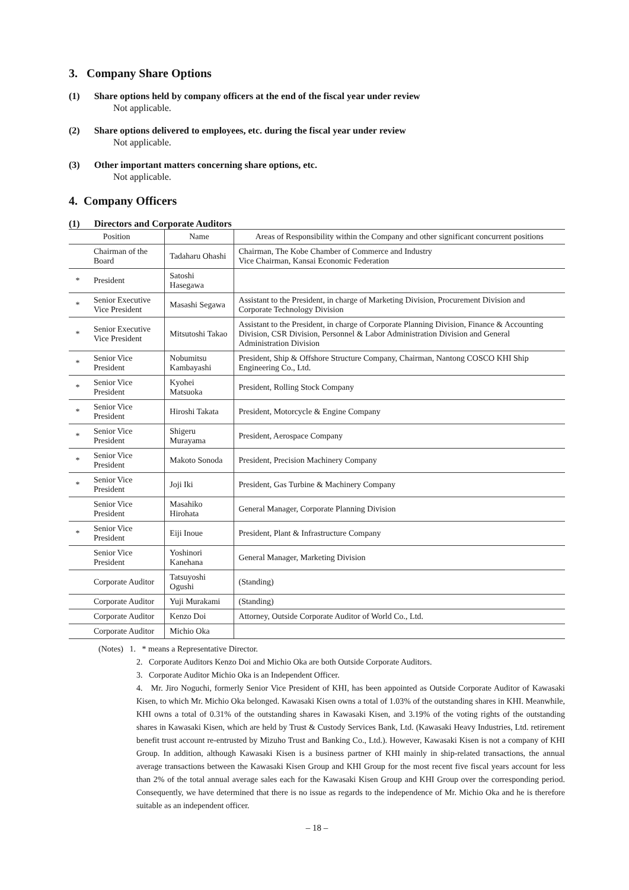3. Company Share Options
(1) Share options held by company officers at the end of the fiscal year under review
Not applicable.
(2) Share options delivered to employees, etc. during the fiscal year under review
Not applicable.
(3) Other important matters concerning share options, etc.
Not applicable.
4. Company Officers
(1) Directors and Corporate Auditors
| Position | | Name | Areas of Responsibility within the Company and other significant concurrent positions |
| --- | --- | --- | --- |
| | Chairman of the Board | Tadaharu Ohashi | Chairman, The Kobe Chamber of Commerce and Industry Vice Chairman, Kansai Economic Federation |
| * | President | Satoshi Hasegawa | |
| * | Senior Executive Vice President | Masashi Segawa | Assistant to the President, in charge of Marketing Division, Procurement Division and Corporate Technology Division |
| * | Senior Executive Vice President | Mitsutoshi Takao | Assistant to the President, in charge of Corporate Planning Division, Finance & Accounting Division, CSR Division, Personnel & Labor Administration Division and General Administration Division |
| * | Senior Vice President | Nobumitsu Kambayashi | President, Ship & Offshore Structure Company, Chairman, Nantong COSCO KHI Ship Engineering Co., Ltd. |
| * | Senior Vice President | Kyohei Matsuoka | President, Rolling Stock Company |
| * | Senior Vice President | Hiroshi Takata | President, Motorcycle & Engine Company |
| * | Senior Vice President | Shigeru Murayama | President, Aerospace Company |
| * | Senior Vice President | Makoto Sonoda | President, Precision Machinery Company |
| * | Senior Vice President | Joji Iki | President, Gas Turbine & Machinery Company |
| | Senior Vice President | Masahiko Hirohata | General Manager, Corporate Planning Division |
| * | Senior Vice President | Eiji Inoue | President, Plant & Infrastructure Company |
| | Senior Vice President | Yoshinori Kanehana | General Manager, Marketing Division |
| | Corporate Auditor | Tatsuyoshi Ogushi | (Standing) |
| | Corporate Auditor | Yuji Murakami | (Standing) |
| | Corporate Auditor | Kenzo Doi | Attorney, Outside Corporate Auditor of World Co., Ltd. |
| | Corporate Auditor | Michio Oka | |
(Notes) 1. * means a Representative Director.
2. Corporate Auditors Kenzo Doi and Michio Oka are both Outside Corporate Auditors.
3. Corporate Auditor Michio Oka is an Independent Officer.
4. Mr. Jiro Noguchi, formerly Senior Vice President of KHI, has been appointed as Outside Corporate Auditor of Kawasaki Kisen, to which Mr. Michio Oka belonged. Kawasaki Kisen owns a total of 1.03% of the outstanding shares in KHI. Meanwhile, KHI owns a total of 0.31% of the outstanding shares in Kawasaki Kisen, and 3.19% of the voting rights of the outstanding shares in Kawasaki Kisen, which are held by Trust & Custody Services Bank, Ltd. (Kawasaki Heavy Industries, Ltd. retirement benefit trust account re-entrusted by Mizuho Trust and Banking Co., Ltd.). However, Kawasaki Kisen is not a company of KHI Group. In addition, although Kawasaki Kisen is a business partner of KHI mainly in ship-related transactions, the annual average transactions between the Kawasaki Kisen Group and KHI Group for the most recent five fiscal years account for less than 2% of the total annual average sales each for the Kawasaki Kisen Group and KHI Group over the corresponding period. Consequently, we have determined that there is no issue as regards to the independence of Mr. Michio Oka and he is therefore suitable as an independent officer.
– 18 –